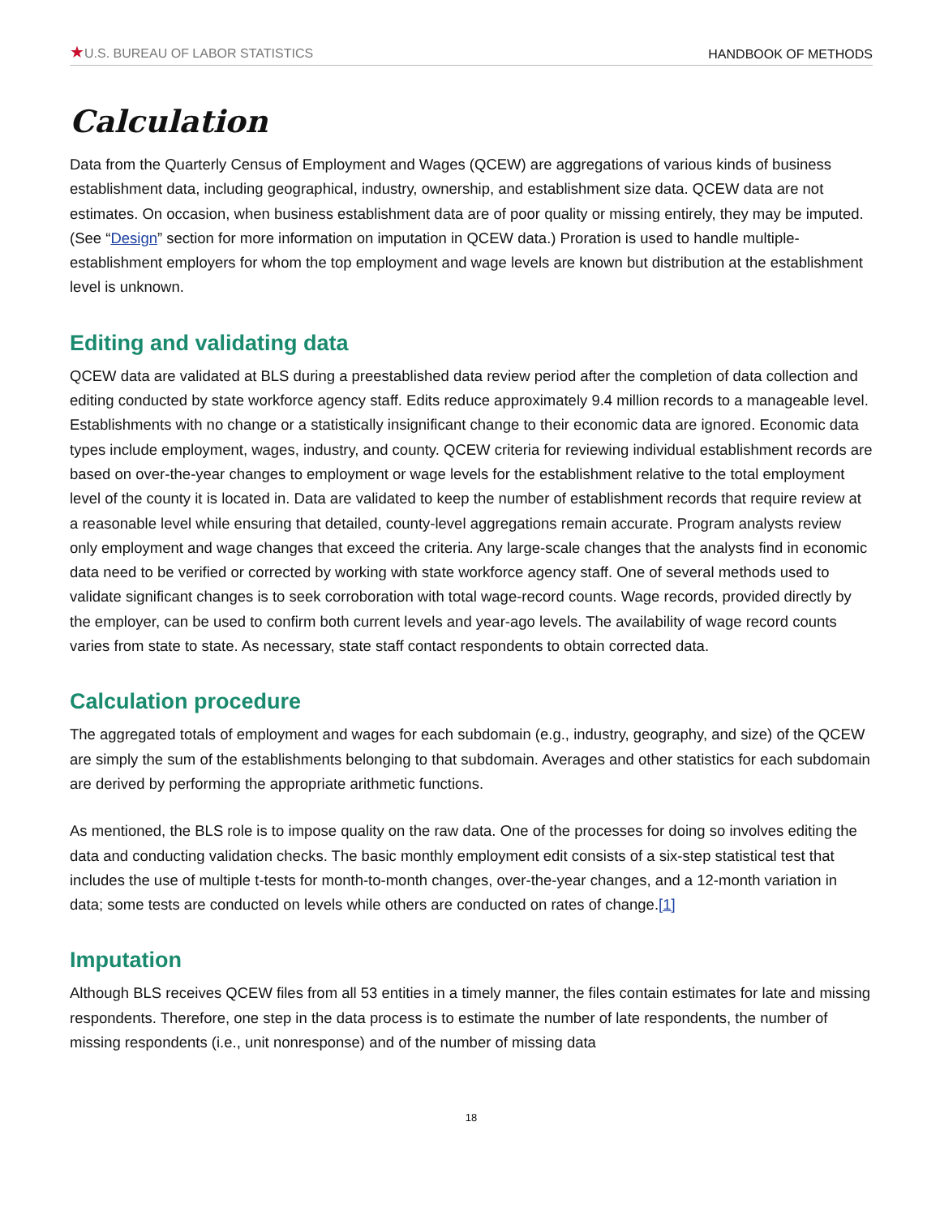★U.S. BUREAU OF LABOR STATISTICS HANDBOOK OF METHODS
Calculation
Data from the Quarterly Census of Employment and Wages (QCEW) are aggregations of various kinds of business establishment data, including geographical, industry, ownership, and establishment size data. QCEW data are not estimates. On occasion, when business establishment data are of poor quality or missing entirely, they may be imputed. (See “Design” section for more information on imputation in QCEW data.) Proration is used to handle multiple-establishment employers for whom the top employment and wage levels are known but distribution at the establishment level is unknown.
Editing and validating data
QCEW data are validated at BLS during a preestablished data review period after the completion of data collection and editing conducted by state workforce agency staff. Edits reduce approximately 9.4 million records to a manageable level. Establishments with no change or a statistically insignificant change to their economic data are ignored. Economic data types include employment, wages, industry, and county. QCEW criteria for reviewing individual establishment records are based on over-the-year changes to employment or wage levels for the establishment relative to the total employment level of the county it is located in. Data are validated to keep the number of establishment records that require review at a reasonable level while ensuring that detailed, county-level aggregations remain accurate. Program analysts review only employment and wage changes that exceed the criteria. Any large-scale changes that the analysts find in economic data need to be verified or corrected by working with state workforce agency staff. One of several methods used to validate significant changes is to seek corroboration with total wage-record counts. Wage records, provided directly by the employer, can be used to confirm both current levels and year-ago levels. The availability of wage record counts varies from state to state. As necessary, state staff contact respondents to obtain corrected data.
Calculation procedure
The aggregated totals of employment and wages for each subdomain (e.g., industry, geography, and size) of the QCEW are simply the sum of the establishments belonging to that subdomain. Averages and other statistics for each subdomain are derived by performing the appropriate arithmetic functions.
As mentioned, the BLS role is to impose quality on the raw data. One of the processes for doing so involves editing the data and conducting validation checks. The basic monthly employment edit consists of a six-step statistical test that includes the use of multiple t-tests for month-to-month changes, over-the-year changes, and a 12-month variation in data; some tests are conducted on levels while others are conducted on rates of change.[1]
Imputation
Although BLS receives QCEW files from all 53 entities in a timely manner, the files contain estimates for late and missing respondents. Therefore, one step in the data process is to estimate the number of late respondents, the number of missing respondents (i.e., unit nonresponse) and of the number of missing data
18